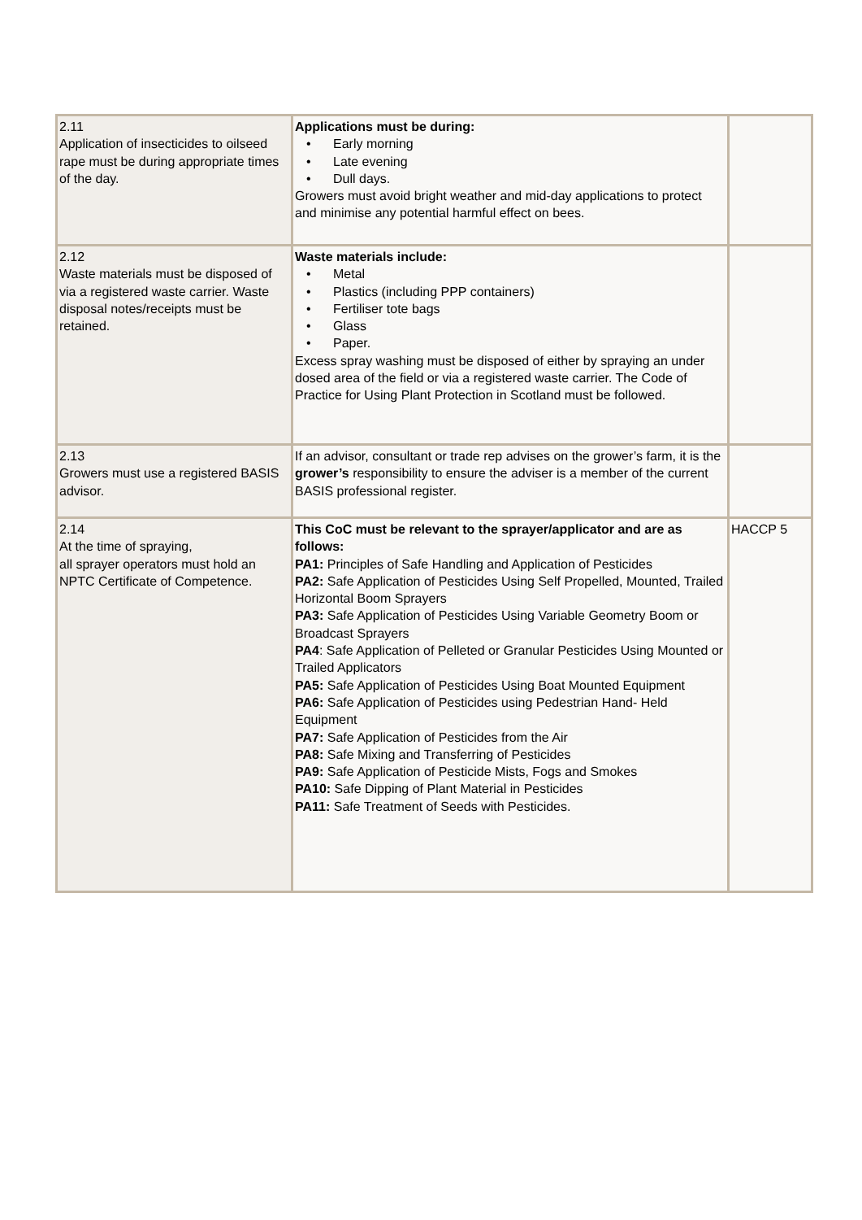| 2.11 Application of insecticides to oilseed rape must be during appropriate times of the day. | Applications must be during: • Early morning • Late evening • Dull days. Growers must avoid bright weather and mid-day applications to protect and minimise any potential harmful effect on bees. | |
| 2.12 Waste materials must be disposed of via a registered waste carrier. Waste disposal notes/receipts must be retained. | Waste materials include: • Metal • Plastics (including PPP containers) • Fertiliser tote bags • Glass • Paper. Excess spray washing must be disposed of either by spraying an under dosed area of the field or via a registered waste carrier. The Code of Practice for Using Plant Protection in Scotland must be followed. | |
| 2.13 Growers must use a registered BASIS advisor. | If an advisor, consultant or trade rep advises on the grower’s farm, it is the grower’s responsibility to ensure the adviser is a member of the current BASIS professional register. | |
| 2.14 At the time of spraying, all sprayer operators must hold an NPTC Certificate of Competence. | This CoC must be relevant to the sprayer/applicator and are as follows: PA1: Principles of Safe Handling and Application of Pesticides PA2: Safe Application of Pesticides Using Self Propelled, Mounted, Trailed Horizontal Boom Sprayers PA3: Safe Application of Pesticides Using Variable Geometry Boom or Broadcast Sprayers PA4 : Safe Application of Pelleted or Granular Pesticides Using Mounted or Trailed Applicators PA5: Safe Application of Pesticides Using Boat Mounted Equipment PA6: Safe Application of Pesticides using Pedestrian Hand- Held Equipment PA7: Safe Application of Pesticides from the Air PA8: Safe Mixing and Transferring of Pesticides PA9: Safe Application of Pesticide Mists, Fogs and Smokes PA10: Safe Dipping of Plant Material in Pesticides PA11: Safe Treatment of Seeds with Pesticides. | HACCP 5 |